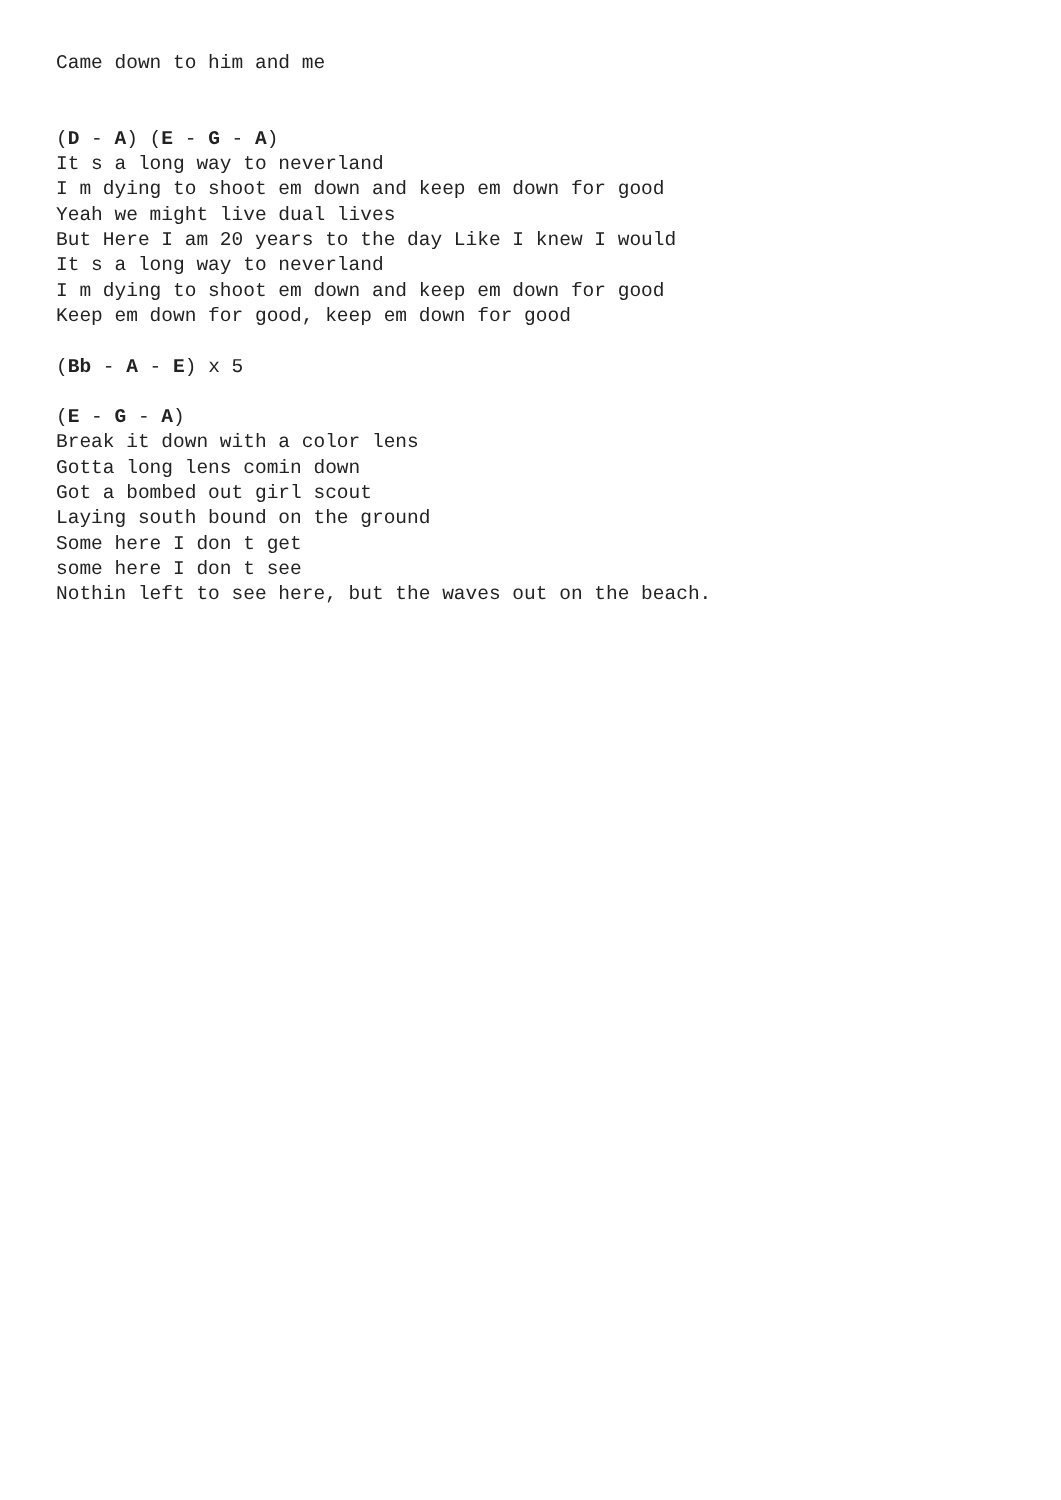Came down to him and me


(D - A) (E - G - A)
It s a long way to neverland
I m dying to shoot em down and keep em down for good
Yeah we might live dual lives
But Here I am 20 years to the day Like I knew I would
It s a long way to neverland
I m dying to shoot em down and keep em down for good
Keep em down for good, keep em down for good

(Bb - A - E) x 5

(E - G - A)
Break it down with a color lens
Gotta long lens comin down
Got a bombed out girl scout
Laying south bound on the ground
Some here I don t get
some here I don t see
Nothin left to see here, but the waves out on the beach.